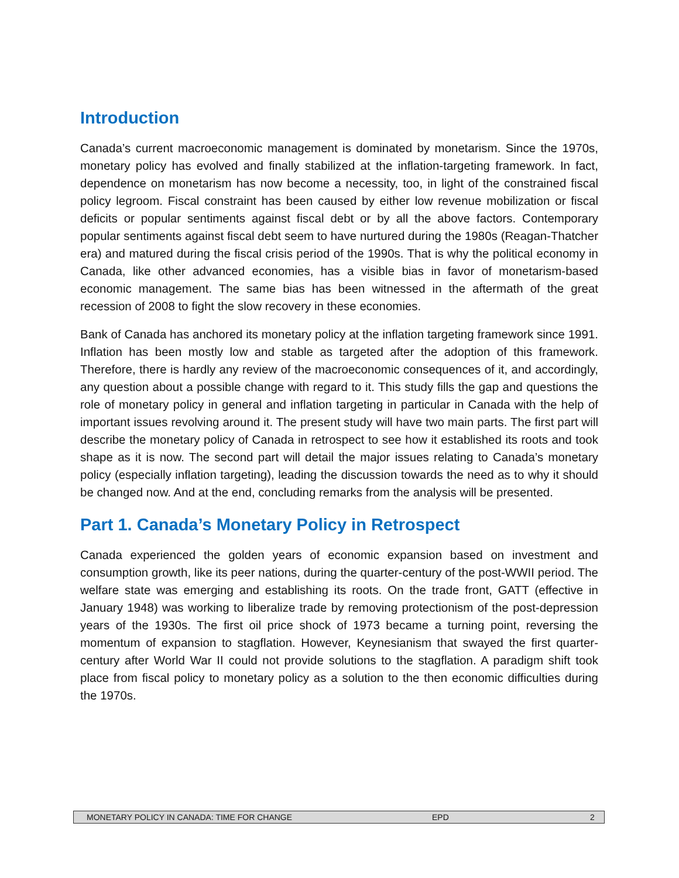Introduction
Canada’s current macroeconomic management is dominated by monetarism. Since the 1970s, monetary policy has evolved and finally stabilized at the inflation-targeting framework. In fact, dependence on monetarism has now become a necessity, too, in light of the constrained fiscal policy legroom. Fiscal constraint has been caused by either low revenue mobilization or fiscal deficits or popular sentiments against fiscal debt or by all the above factors. Contemporary popular sentiments against fiscal debt seem to have nurtured during the 1980s (Reagan-Thatcher era) and matured during the fiscal crisis period of the 1990s. That is why the political economy in Canada, like other advanced economies, has a visible bias in favor of monetarism-based economic management. The same bias has been witnessed in the aftermath of the great recession of 2008 to fight the slow recovery in these economies.
Bank of Canada has anchored its monetary policy at the inflation targeting framework since 1991. Inflation has been mostly low and stable as targeted after the adoption of this framework. Therefore, there is hardly any review of the macroeconomic consequences of it, and accordingly, any question about a possible change with regard to it. This study fills the gap and questions the role of monetary policy in general and inflation targeting in particular in Canada with the help of important issues revolving around it. The present study will have two main parts. The first part will describe the monetary policy of Canada in retrospect to see how it established its roots and took shape as it is now. The second part will detail the major issues relating to Canada’s monetary policy (especially inflation targeting), leading the discussion towards the need as to why it should be changed now. And at the end, concluding remarks from the analysis will be presented.
Part 1. Canada’s Monetary Policy in Retrospect
Canada experienced the golden years of economic expansion based on investment and consumption growth, like its peer nations, during the quarter-century of the post-WWII period. The welfare state was emerging and establishing its roots. On the trade front, GATT (effective in January 1948) was working to liberalize trade by removing protectionism of the post-depression years of the 1930s. The first oil price shock of 1973 became a turning point, reversing the momentum of expansion to stagflation. However, Keynesianism that swayed the first quarter-century after World War II could not provide solutions to the stagflation. A paradigm shift took place from fiscal policy to monetary policy as a solution to the then economic difficulties during the 1970s.
MONETARY POLICY IN CANADA: TIME FOR CHANGE EPD 2